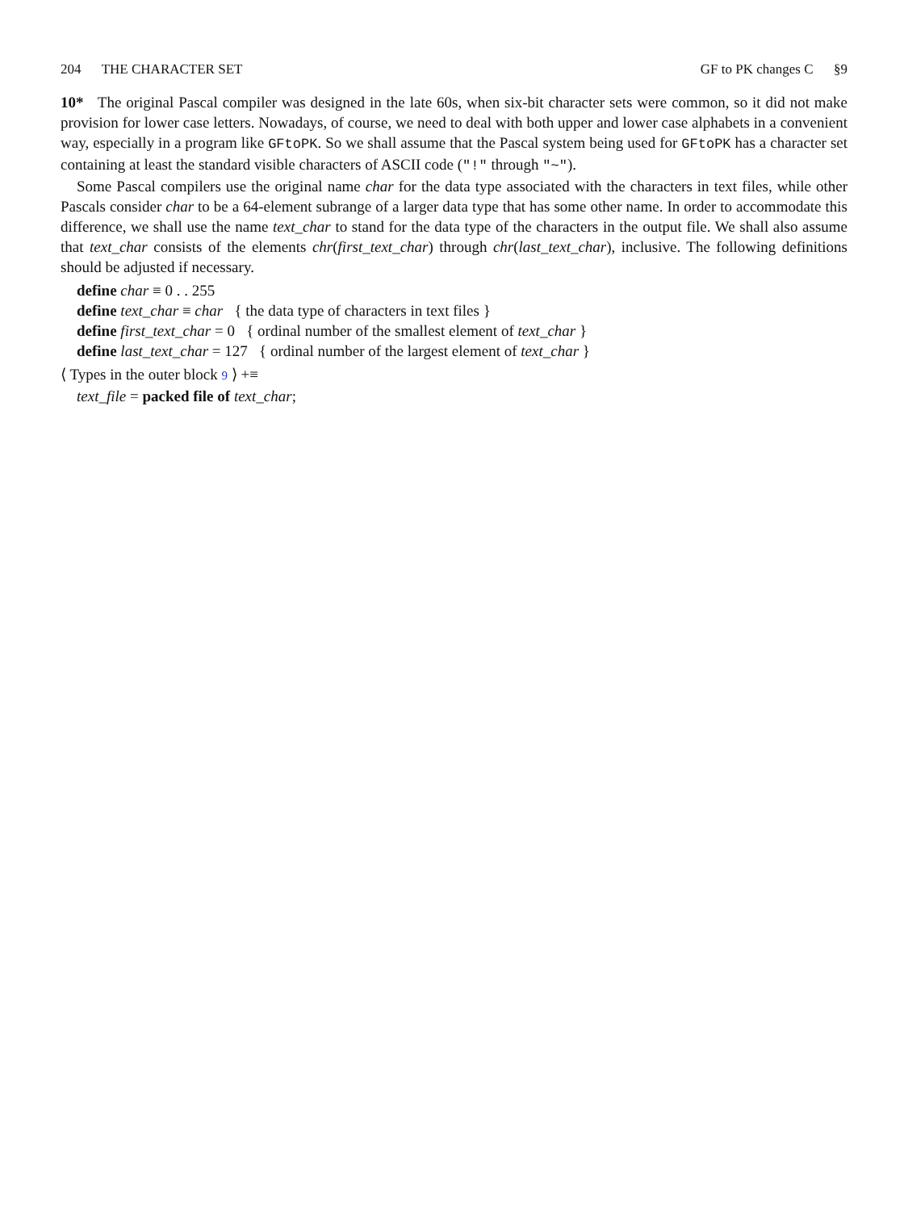204 THE CHARACTER SET GF to PK changes C §9
10* The original Pascal compiler was designed in the late 60s, when six-bit character sets were common, so it did not make provision for lower case letters. Nowadays, of course, we need to deal with both upper and lower case alphabets in a convenient way, especially in a program like GFtoPK. So we shall assume that the Pascal system being used for GFtoPK has a character set containing at least the standard visible characters of ASCII code ("!" through "~").
Some Pascal compilers use the original name char for the data type associated with the characters in text files, while other Pascals consider char to be a 64-element subrange of a larger data type that has some other name. In order to accommodate this difference, we shall use the name text_char to stand for the data type of the characters in the output file. We shall also assume that text_char consists of the elements chr(first_text_char) through chr(last_text_char), inclusive. The following definitions should be adjusted if necessary.
define char ≡ 0 . . 255
define text_char ≡ char { the data type of characters in text files }
define first_text_char = 0 { ordinal number of the smallest element of text_char }
define last_text_char = 127 { ordinal number of the largest element of text_char }
⟨ Types in the outer block 9 ⟩ +≡
text_file = packed file of text_char;